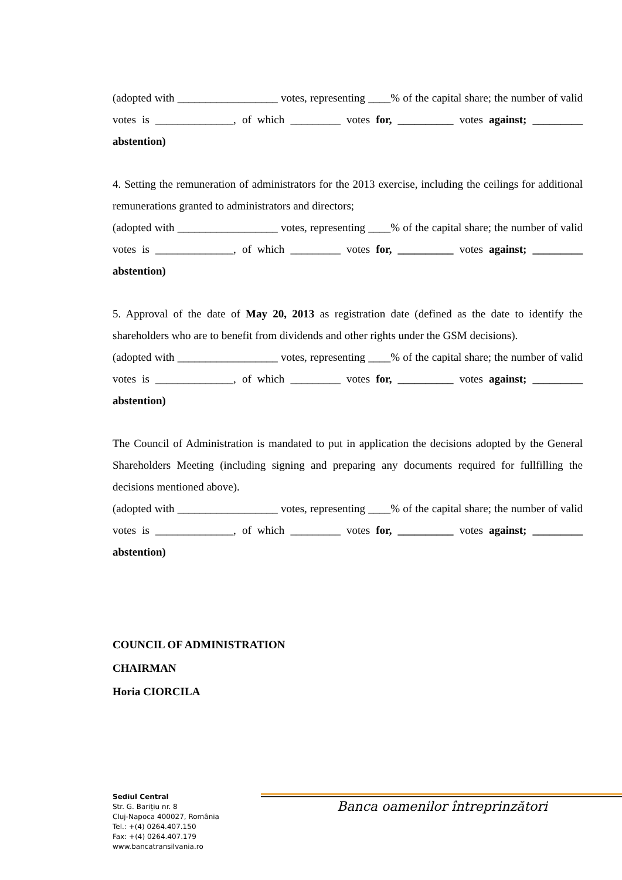(adopted with __________________ votes, representing ____% of the capital share; the number of valid votes is ______________, of which _________ votes for, __________ votes against; _________ abstention)
4. Setting the remuneration of administrators for the 2013 exercise, including the ceilings for additional remunerations granted to administrators and directors;
(adopted with __________________ votes, representing ____% of the capital share; the number of valid votes is ______________, of which _________ votes for, __________ votes against; _________ abstention)
5. Approval of the date of May 20, 2013 as registration date (defined as the date to identify the shareholders who are to benefit from dividends and other rights under the GSM decisions).
(adopted with __________________ votes, representing ____% of the capital share; the number of valid votes is ______________, of which _________ votes for, __________ votes against; _________ abstention)
The Council of Administration is mandated to put in application the decisions adopted by the General Shareholders Meeting (including signing and preparing any documents required for fullfilling the decisions mentioned above).
(adopted with __________________ votes, representing ____% of the capital share; the number of valid votes is ______________, of which _________ votes for, __________ votes against; _________ abstention)
COUNCIL OF ADMINISTRATION
CHAIRMAN
Horia CIORCILA
Sediul Central
Str. G. Barițiu nr. 8
Cluj-Napoca 400027, România
Tel.: +(4) 0264.407.150
Fax: +(4) 0264.407.179
www.bancatransilvania.ro
Banca oamenilor întreprinzători